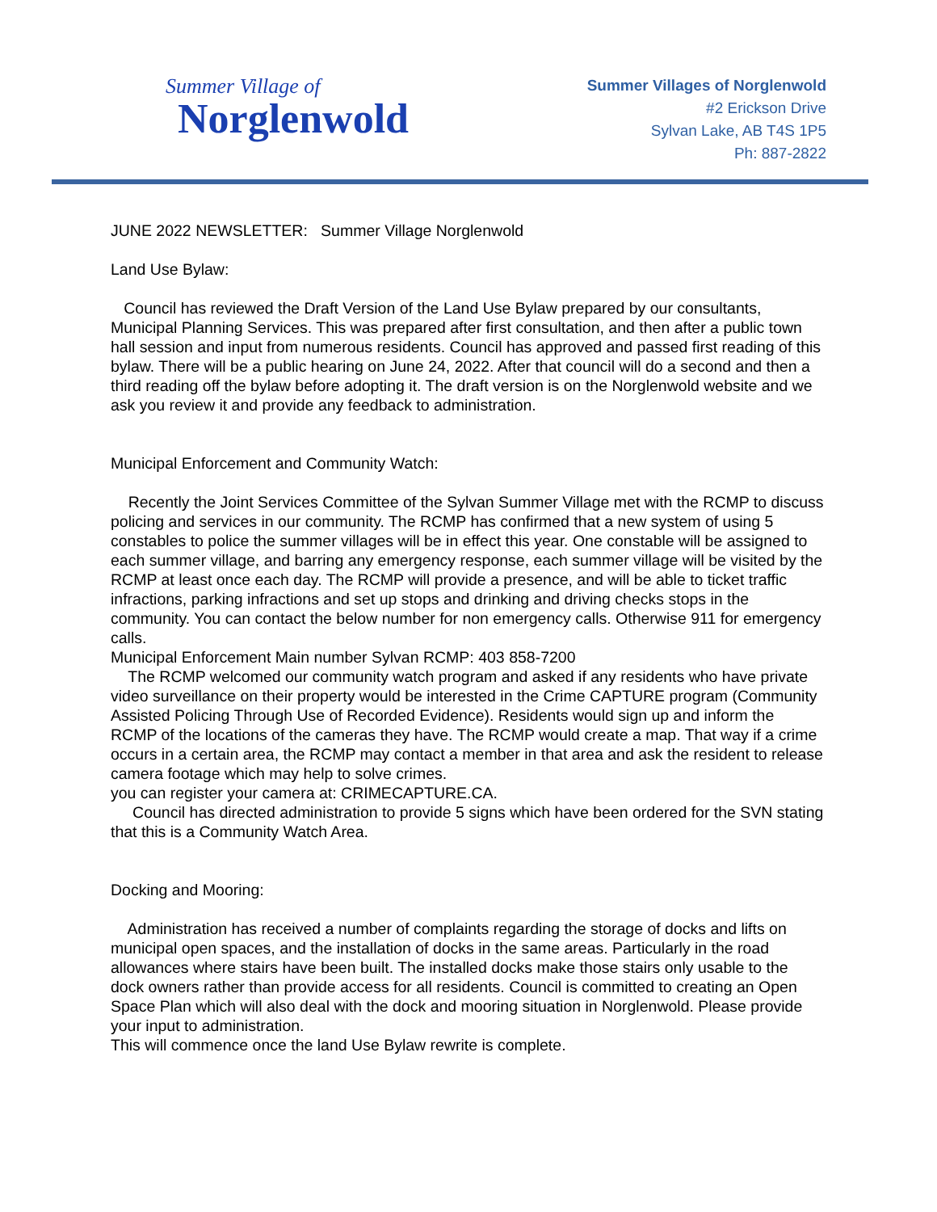Summer Village of
Norglenwold
Summer Villages of Norglenwold
#2 Erickson Drive
Sylvan Lake, AB T4S 1P5
Ph: 887-2822
JUNE 2022 NEWSLETTER: Summer Village Norglenwold
Land Use Bylaw:
Council has reviewed the Draft Version of the Land Use Bylaw prepared by our consultants, Municipal Planning Services. This was prepared after first consultation, and then after a public town hall session and input from numerous residents. Council has approved and passed first reading of this bylaw. There will be a public hearing on June 24, 2022. After that council will do a second and then a third reading off the bylaw before adopting it. The draft version is on the Norglenwold website and we ask you review it and provide any feedback to administration.
Municipal Enforcement and Community Watch:
Recently the Joint Services Committee of the Sylvan Summer Village met with the RCMP to discuss policing and services in our community. The RCMP has confirmed that a new system of using 5 constables to police the summer villages will be in effect this year. One constable will be assigned to each summer village, and barring any emergency response, each summer village will be visited by the RCMP at least once each day. The RCMP will provide a presence, and will be able to ticket traffic infractions, parking infractions and set up stops and drinking and driving checks stops in the community. You can contact the below number for non emergency calls. Otherwise 911 for emergency calls.
Municipal Enforcement Main number Sylvan RCMP: 403 858-7200
The RCMP welcomed our community watch program and asked if any residents who have private video surveillance on their property would be interested in the Crime CAPTURE program (Community Assisted Policing Through Use of Recorded Evidence). Residents would sign up and inform the RCMP of the locations of the cameras they have. The RCMP would create a map. That way if a crime occurs in a certain area, the RCMP may contact a member in that area and ask the resident to release camera footage which may help to solve crimes.
you can register your camera at: CRIMECAPTURE.CA.
Council has directed administration to provide 5 signs which have been ordered for the SVN stating that this is a Community Watch Area.
Docking and Mooring:
Administration has received a number of complaints regarding the storage of docks and lifts on municipal open spaces, and the installation of docks in the same areas. Particularly in the road allowances where stairs have been built. The installed docks make those stairs only usable to the dock owners rather than provide access for all residents. Council is committed to creating an Open Space Plan which will also deal with the dock and mooring situation in Norglenwold. Please provide your input to administration.
This will commence once the land Use Bylaw rewrite is complete.